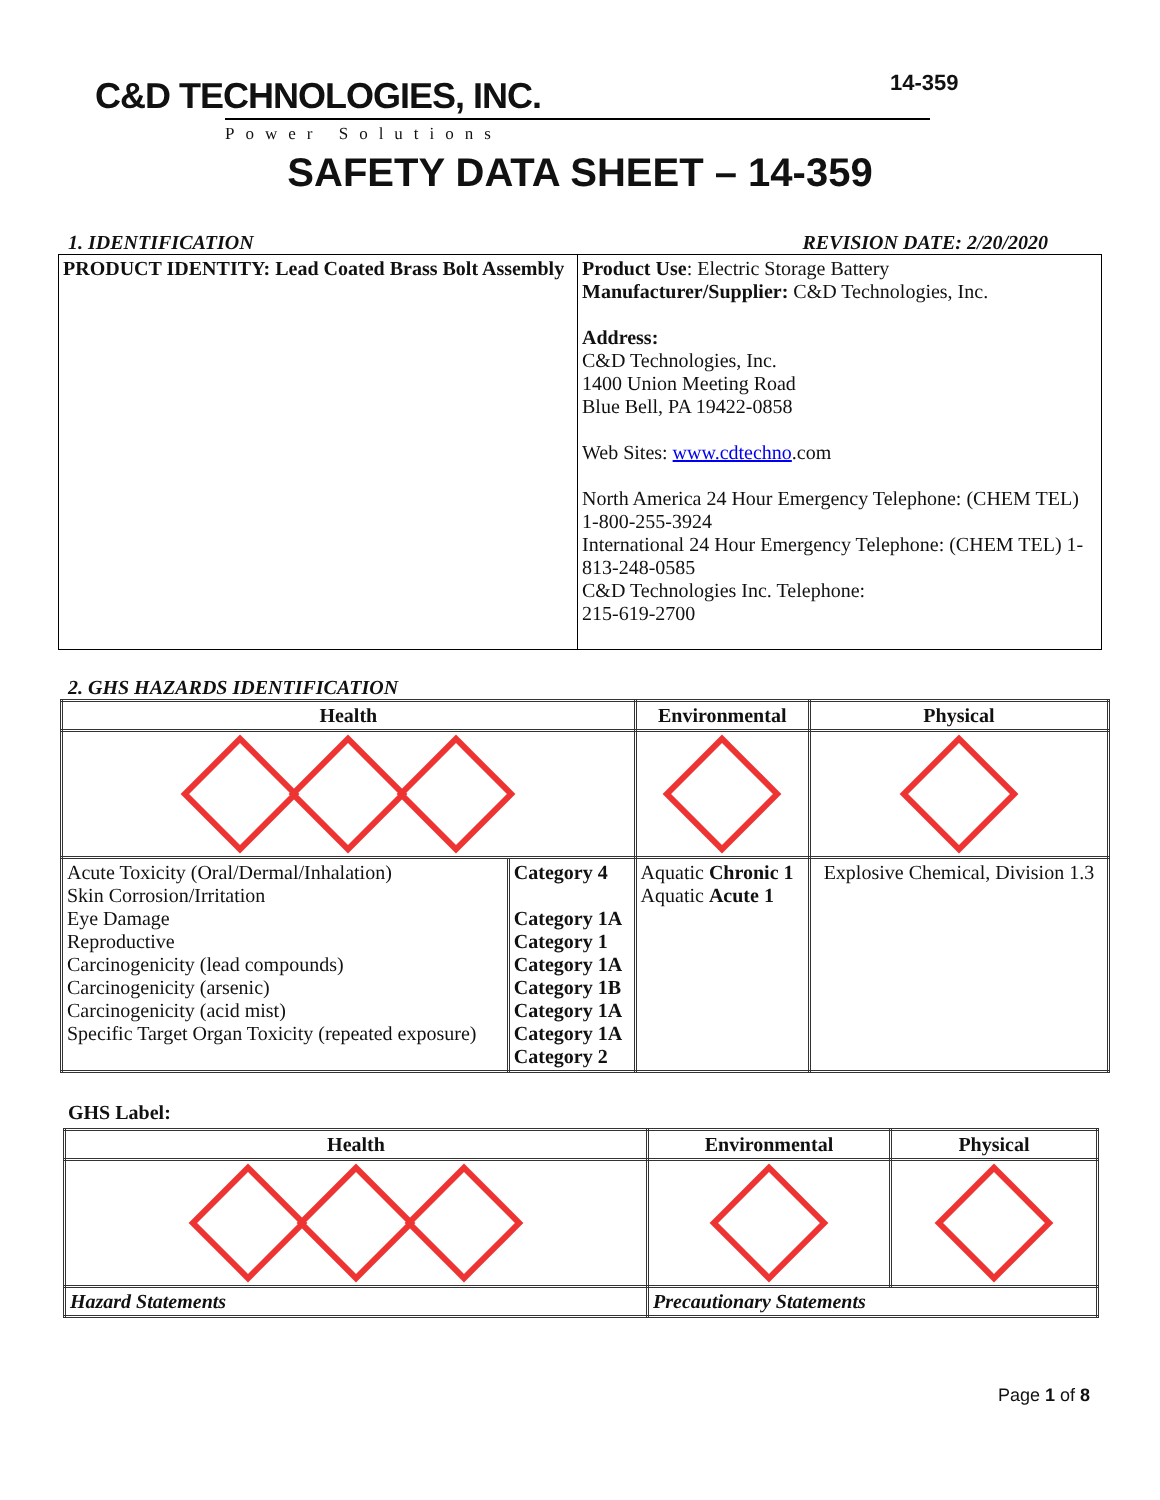C&D TECHNOLOGIES, INC.
Power Solutions
14-359
SAFETY DATA SHEET – 14-359
1. IDENTIFICATION REVISION DATE: 2/20/2020
| PRODUCT IDENTITY: Lead Coated Brass Bolt Assembly | Product Use : Electric Storage Battery Manufacturer/Supplier: C&D Technologies, Inc. Address: C&D Technologies, Inc. 1400 Union Meeting Road Blue Bell, PA 19422-0858 Web Sites: www.cdtechno .com North America 24 Hour Emergency Telephone: (CHEM TEL) 1-800-255-3924 International 24 Hour Emergency Telephone: (CHEM TEL) 1-813-248-0585 C&D Technologies Inc. Telephone: 215-619-2700 |
2. GHS HAZARDS IDENTIFICATION
| Health | | Environmental | Physical |
| --- | --- | --- | --- |
| Acute Toxicity (Oral/Dermal/Inhalation) Skin Corrosion/Irritation Eye Damage Reproductive Carcinogenicity (lead compounds) Carcinogenicity (arsenic) Carcinogenicity (acid mist) Specific Target Organ Toxicity (repeated exposure) | Category 4 Category 1A Category 1 Category 1A Category 1B Category 1A Category 1A Category 2 | Aquatic Chronic 1 Aquatic Acute 1 | Explosive Chemical, Division 1.3 |
GHS Label:
| Health | Environmental | Physical |
| --- | --- | --- |
| Hazard Statements | Precautionary Statements | |
Page 1 of 8